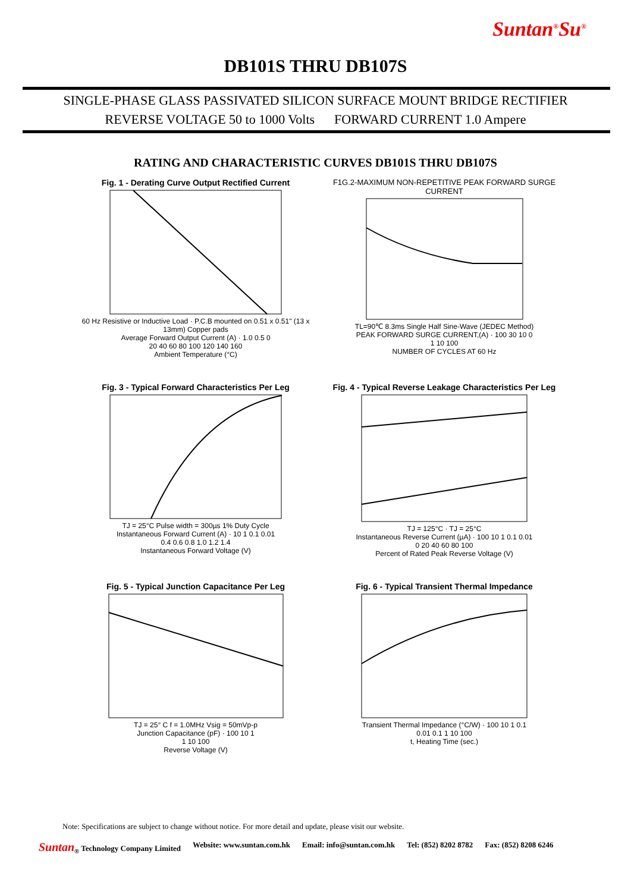Suntan<sup>®</sup>Su<sup>®</sup>
DB101S THRU DB107S
SINGLE-PHASE GLASS PASSIVATED SILICON SURFACE MOUNT BRIDGE RECTIFIER
REVERSE VOLTAGE 50 to 1000 Volts FORWARD CURRENT 1.0 Ampere
RATING AND CHARACTERISTIC CURVES DB101S THRU DB107S
Fig. 1 - Derating Curve Output Rectified Current
60 Hz Resistive or Inductive Load · P.C.B mounted on 0.51 x 0.51" (13 x 13mm) Copper pads
Average Forward Output Current (A) · 1.0 0.5 0
20 40 60 80 100 120 140 160
Ambient Temperature (°C)
F1G.2-MAXIMUM NON-REPETITIVE PEAK FORWARD SURGE CURRENT
TL=90℃ 8.3ms Single Half Sine-Wave (JEDEC Method)
PEAK FORWARD SURGE CURRENT,(A) · 100 30 10 0
1 10 100
NUMBER OF CYCLES AT 60 Hz
Fig. 3 - Typical Forward Characteristics Per Leg
TJ = 25°C Pulse width = 300µs 1% Duty Cycle
Instantaneous Forward Current (A) · 10 1 0.1 0.01
0.4 0.6 0.8 1.0 1.2 1.4
Instantaneous Forward Voltage (V)
Fig. 4 - Typical Reverse Leakage Characteristics Per Leg
TJ = 125°C · TJ = 25°C
Instantaneous Reverse Current (µA) · 100 10 1 0.1 0.01
0 20 40 60 80 100
Percent of Rated Peak Reverse Voltage (V)
Fig. 5 - Typical Junction Capacitance Per Leg
TJ = 25° C f = 1.0MHz Vsig = 50mVp-p
Junction Capacitance (pF) · 100 10 1
1 10 100
Reverse Voltage (V)
Fig. 6 - Typical Transient Thermal Impedance
Transient Thermal Impedance (°C/W) · 100 10 1 0.1
0.01 0.1 1 10 100
t, Heating Time (sec.)
Note: Specifications are subject to change without notice. For more detail and update, please visit our website.
Suntan<sub>®</sub> Technology Company Limited Website: www.suntan.com.hk Email: info@suntan.com.hk Tel: (852) 8202 8782 Fax: (852) 8208 6246